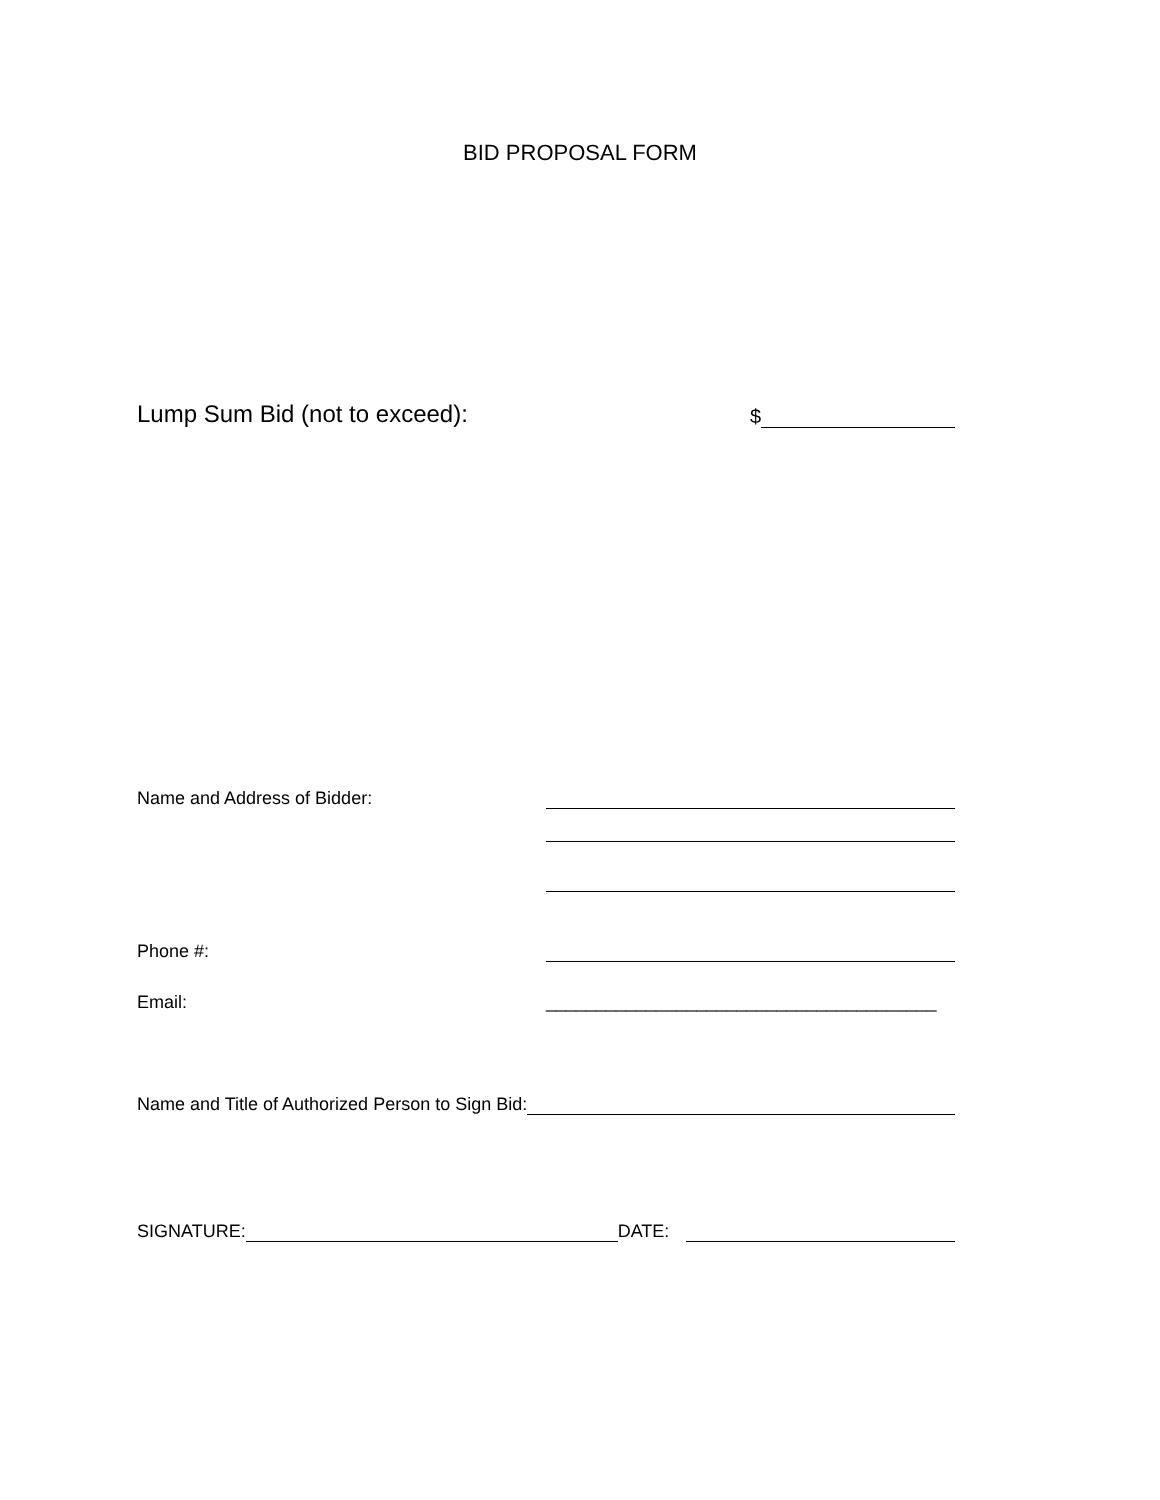BID PROPOSAL FORM
Lump Sum Bid (not to exceed): $
Name and Address of Bidder:
Phone #:
Email: _______________________________________
Name and Title of Authorized Person to Sign Bid:
SIGNATURE: DATE: